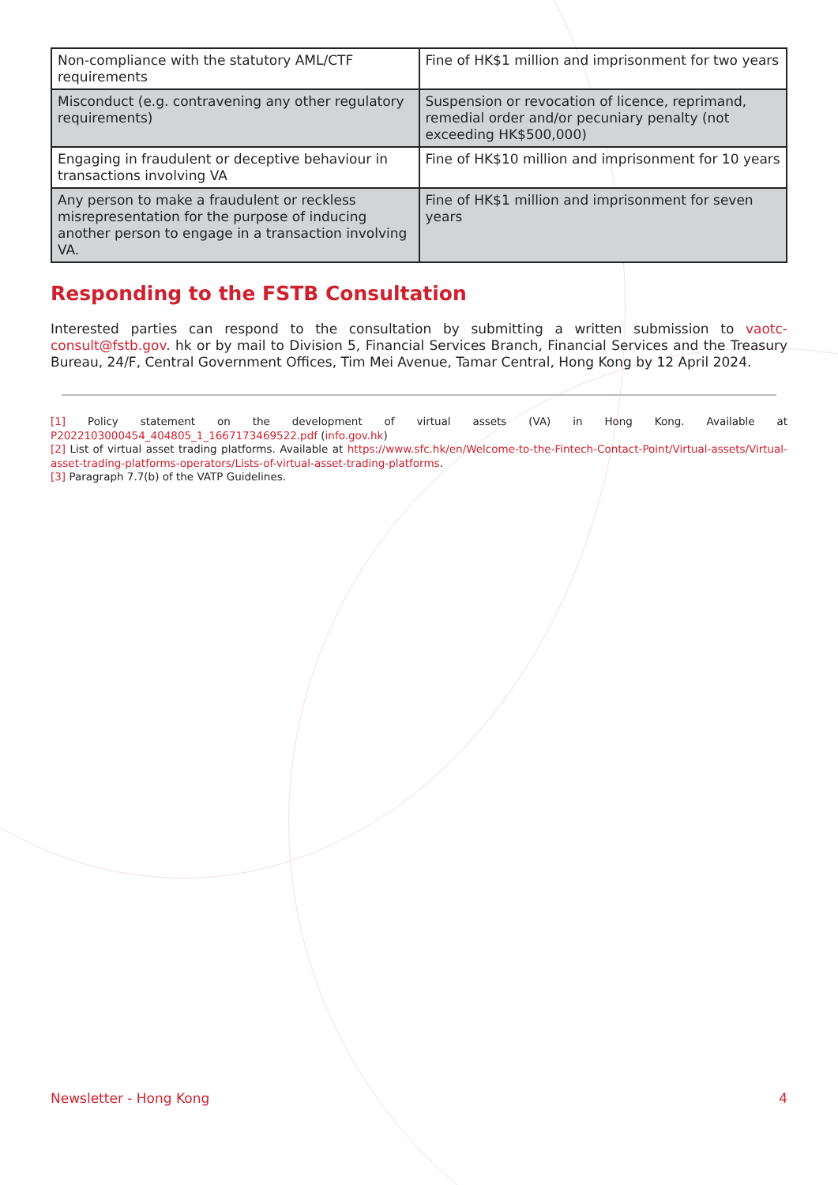| Non-compliance with the statutory AML/CTF requirements | Fine of HK$1 million and imprisonment for two years |
| Misconduct (e.g. contravening any other regulatory requirements) | Suspension or revocation of licence, reprimand, remedial order and/or pecuniary penalty (not exceeding HK$500,000) |
| Engaging in fraudulent or deceptive behaviour in transactions involving VA | Fine of HK$10 million and imprisonment for 10 years |
| Any person to make a fraudulent or reckless misrepresentation for the purpose of inducing another person to engage in a transaction involving VA. | Fine of HK$1 million and imprisonment for seven years |
Responding to the FSTB Consultation
Interested parties can respond to the consultation by submitting a written submission to vaotc-consult@fstb.gov. hk or by mail to Division 5, Financial Services Branch, Financial Services and the Treasury Bureau, 24/F, Central Government Offices, Tim Mei Avenue, Tamar Central, Hong Kong by 12 April 2024.
[1] Policy statement on the development of virtual assets (VA) in Hong Kong. Available at P2022103000454_404805_1_1667173469522.pdf (info.gov.hk)
[2] List of virtual asset trading platforms. Available at https://www.sfc.hk/en/Welcome-to-the-Fintech-Contact-Point/Virtual-assets/Virtual-asset-trading-platforms-operators/Lists-of-virtual-asset-trading-platforms.
[3] Paragraph 7.7(b) of the VATP Guidelines.
Newsletter - Hong Kong 4